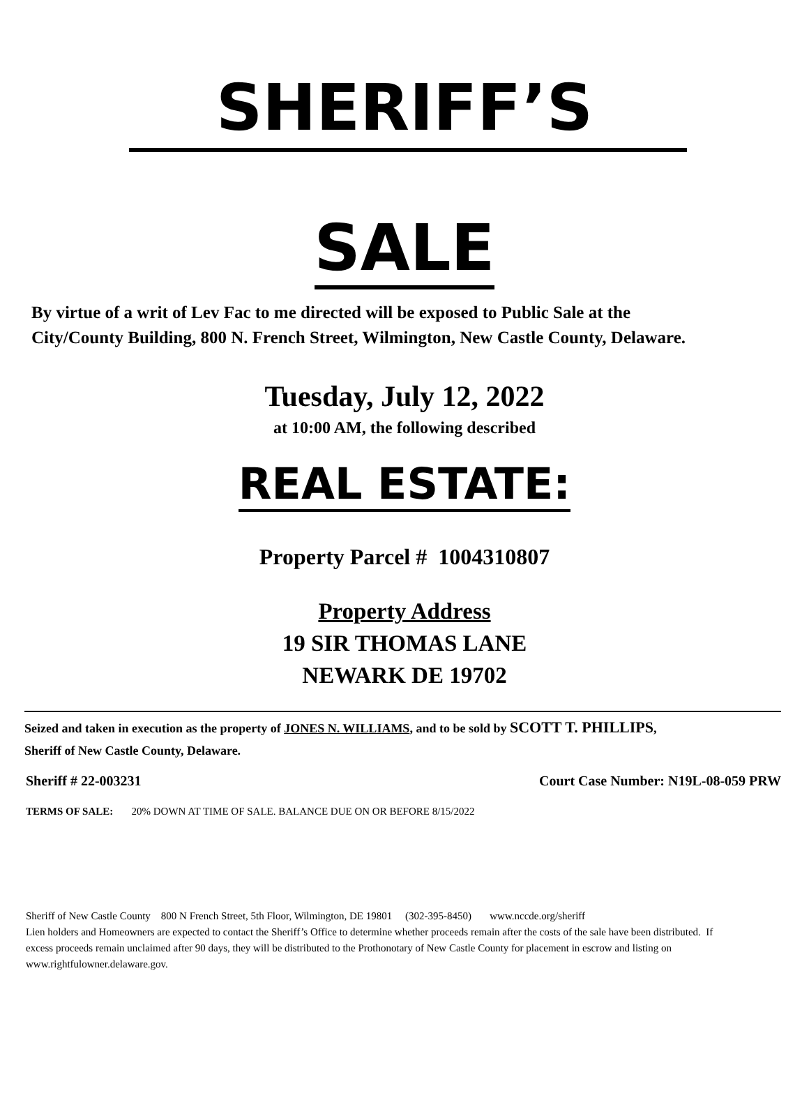SHERIFF’S
SALE
By virtue of a writ of Lev Fac to me directed will be exposed to Public Sale at the City/County Building, 800 N. French Street, Wilmington, New Castle County, Delaware.
Tuesday, July 12, 2022
at 10:00 AM, the following described
REAL ESTATE:
Property Parcel # 1004310807
Property Address
19 SIR THOMAS LANE
NEWARK DE 19702
Seized and taken in execution as the property of JONES N. WILLIAMS, and to be sold by SCOTT T. PHILLIPS, Sheriff of New Castle County, Delaware.
Sheriff # 22-003231 Court Case Number: N19L-08-059 PRW
TERMS OF SALE: 20% DOWN AT TIME OF SALE. BALANCE DUE ON OR BEFORE 8/15/2022
Sheriff of New Castle County 800 N French Street, 5th Floor, Wilmington, DE 19801 (302-395-8450) www.nccde.org/sheriff
Lien holders and Homeowners are expected to contact the Sheriff’s Office to determine whether proceeds remain after the costs of the sale have been distributed. If excess proceeds remain unclaimed after 90 days, they will be distributed to the Prothonotary of New Castle County for placement in escrow and listing on www.rightfulowner.delaware.gov.